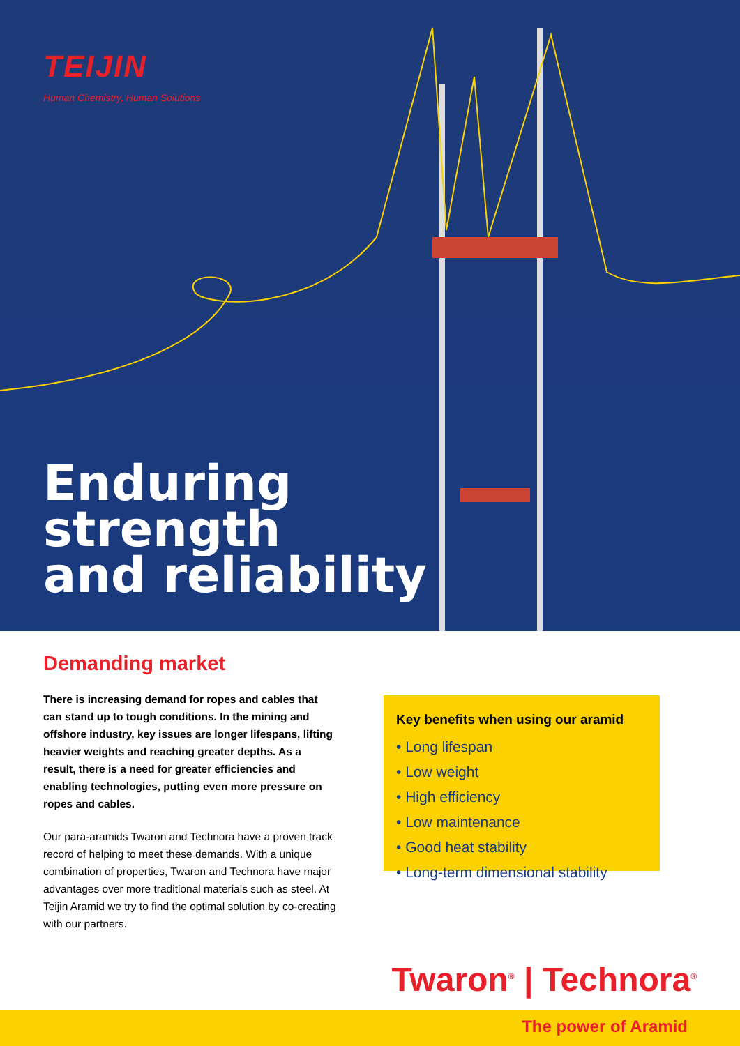TEIJIN
Human Chemistry, Human Solutions
Enduring
strength
and reliability
Demanding market
There is increasing demand for ropes and cables that can stand up to tough conditions. In the mining and offshore industry, key issues are longer lifespans, lifting heavier weights and reaching greater depths. As a result, there is a need for greater efficiencies and enabling technologies, putting even more pressure on ropes and cables.
Our para-aramids Twaron and Technora have a proven track record of helping to meet these demands. With a unique combination of properties, Twaron and Technora have major advantages over more traditional materials such as steel. At Teijin Aramid we try to find the optimal solution by co-creating with our partners.
Key benefits when using our aramid
• Long lifespan
• Low weight
• High efficiency
• Low maintenance
• Good heat stability
• Long-term dimensional stability
Twaron<sup>®</sup> | Technora<sup>®</sup>
The power of Aramid